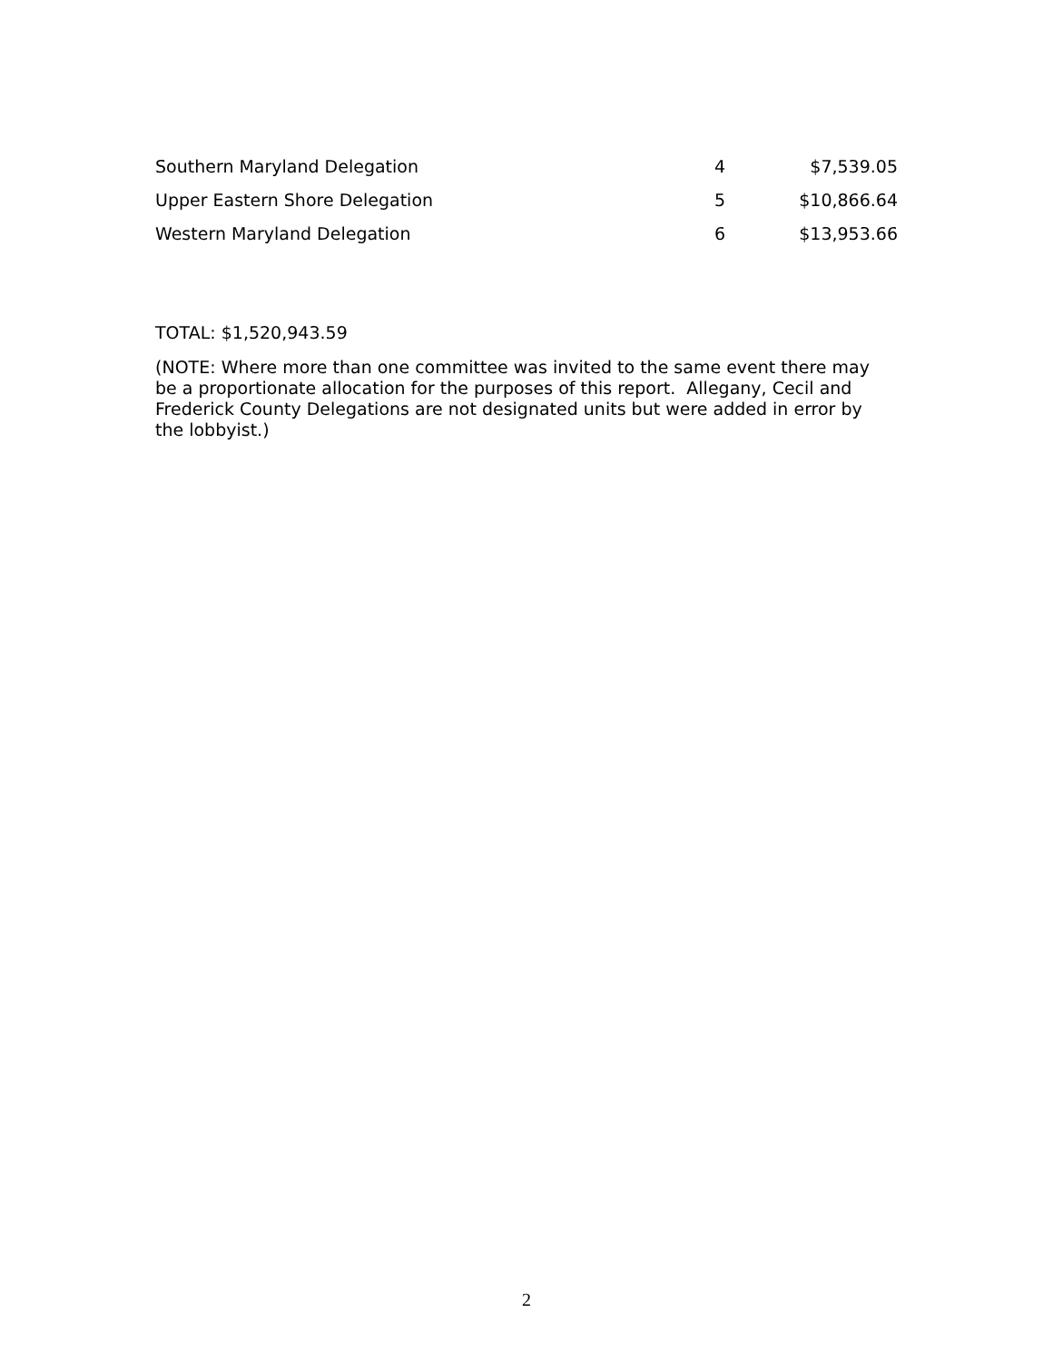| Southern Maryland Delegation | 4 | $7,539.05 |
| Upper Eastern Shore Delegation | 5 | $10,866.64 |
| Western Maryland Delegation | 6 | $13,953.66 |
TOTAL: $1,520,943.59
(NOTE: Where more than one committee was invited to the same event there may be a proportionate allocation for the purposes of this report. Allegany, Cecil and Frederick County Delegations are not designated units but were added in error by the lobbyist.)
2